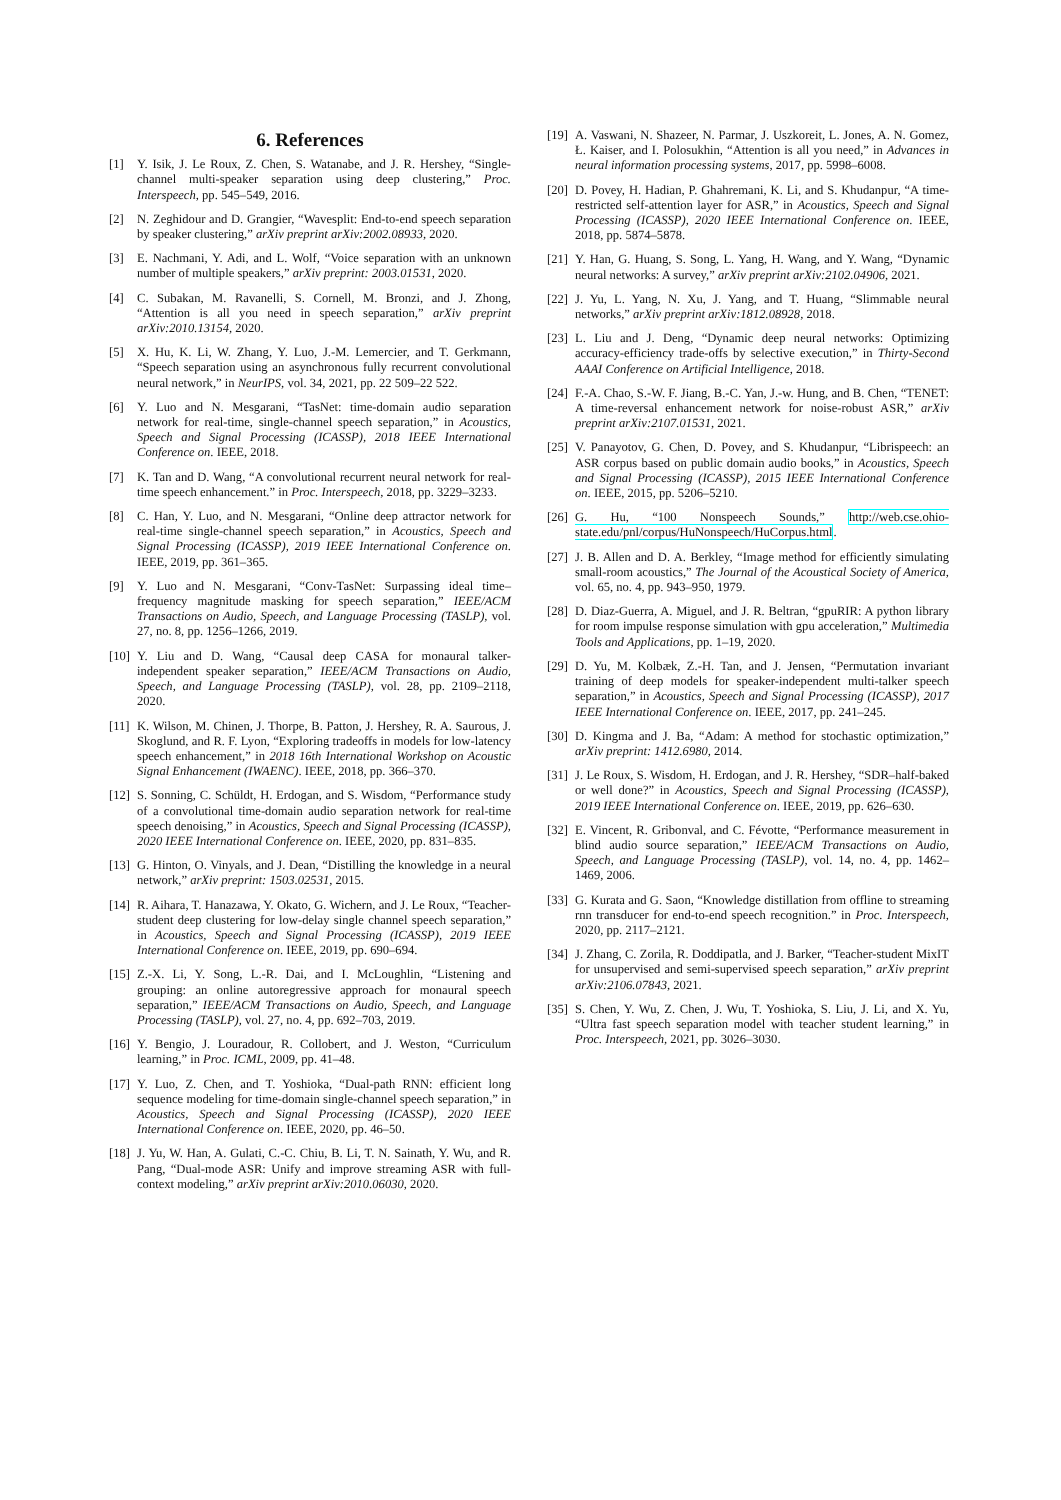6. References
[1] Y. Isik, J. Le Roux, Z. Chen, S. Watanabe, and J. R. Hershey, “Single-channel multi-speaker separation using deep clustering,” Proc. Interspeech, pp. 545–549, 2016.
[2] N. Zeghidour and D. Grangier, “Wavesplit: End-to-end speech separation by speaker clustering,” arXiv preprint arXiv:2002.08933, 2020.
[3] E. Nachmani, Y. Adi, and L. Wolf, “Voice separation with an unknown number of multiple speakers,” arXiv preprint: 2003.01531, 2020.
[4] C. Subakan, M. Ravanelli, S. Cornell, M. Bronzi, and J. Zhong, “Attention is all you need in speech separation,” arXiv preprint arXiv:2010.13154, 2020.
[5] X. Hu, K. Li, W. Zhang, Y. Luo, J.-M. Lemercier, and T. Gerkmann, “Speech separation using an asynchronous fully recurrent convolutional neural network,” in NeurIPS, vol. 34, 2021, pp. 22 509–22 522.
[6] Y. Luo and N. Mesgarani, “TasNet: time-domain audio separation network for real-time, single-channel speech separation,” in Acoustics, Speech and Signal Processing (ICASSP), 2018 IEEE International Conference on. IEEE, 2018.
[7] K. Tan and D. Wang, “A convolutional recurrent neural network for real-time speech enhancement.” in Proc. Interspeech, 2018, pp. 3229–3233.
[8] C. Han, Y. Luo, and N. Mesgarani, “Online deep attractor network for real-time single-channel speech separation,” in Acoustics, Speech and Signal Processing (ICASSP), 2019 IEEE International Conference on. IEEE, 2019, pp. 361–365.
[9] Y. Luo and N. Mesgarani, “Conv-TasNet: Surpassing ideal time–frequency magnitude masking for speech separation,” IEEE/ACM Transactions on Audio, Speech, and Language Processing (TASLP), vol. 27, no. 8, pp. 1256–1266, 2019.
[10] Y. Liu and D. Wang, “Causal deep CASA for monaural talker-independent speaker separation,” IEEE/ACM Transactions on Audio, Speech, and Language Processing (TASLP), vol. 28, pp. 2109–2118, 2020.
[11] K. Wilson, M. Chinen, J. Thorpe, B. Patton, J. Hershey, R. A. Saurous, J. Skoglund, and R. F. Lyon, “Exploring tradeoffs in models for low-latency speech enhancement,” in 2018 16th International Workshop on Acoustic Signal Enhancement (IWAENC). IEEE, 2018, pp. 366–370.
[12] S. Sonning, C. Schüldt, H. Erdogan, and S. Wisdom, “Performance study of a convolutional time-domain audio separation network for real-time speech denoising,” in Acoustics, Speech and Signal Processing (ICASSP), 2020 IEEE International Conference on. IEEE, 2020, pp. 831–835.
[13] G. Hinton, O. Vinyals, and J. Dean, “Distilling the knowledge in a neural network,” arXiv preprint: 1503.02531, 2015.
[14] R. Aihara, T. Hanazawa, Y. Okato, G. Wichern, and J. Le Roux, “Teacher-student deep clustering for low-delay single channel speech separation,” in Acoustics, Speech and Signal Processing (ICASSP), 2019 IEEE International Conference on. IEEE, 2019, pp. 690–694.
[15] Z.-X. Li, Y. Song, L.-R. Dai, and I. McLoughlin, “Listening and grouping: an online autoregressive approach for monaural speech separation,” IEEE/ACM Transactions on Audio, Speech, and Language Processing (TASLP), vol. 27, no. 4, pp. 692–703, 2019.
[16] Y. Bengio, J. Louradour, R. Collobert, and J. Weston, “Curriculum learning,” in Proc. ICML, 2009, pp. 41–48.
[17] Y. Luo, Z. Chen, and T. Yoshioka, “Dual-path RNN: efficient long sequence modeling for time-domain single-channel speech separation,” in Acoustics, Speech and Signal Processing (ICASSP), 2020 IEEE International Conference on. IEEE, 2020, pp. 46–50.
[18] J. Yu, W. Han, A. Gulati, C.-C. Chiu, B. Li, T. N. Sainath, Y. Wu, and R. Pang, “Dual-mode ASR: Unify and improve streaming ASR with full-context modeling,” arXiv preprint arXiv:2010.06030, 2020.
[19] A. Vaswani, N. Shazeer, N. Parmar, J. Uszkoreit, L. Jones, A. N. Gomez, Ł. Kaiser, and I. Polosukhin, “Attention is all you need,” in Advances in neural information processing systems, 2017, pp. 5998–6008.
[20] D. Povey, H. Hadian, P. Ghahremani, K. Li, and S. Khudanpur, “A time-restricted self-attention layer for ASR,” in Acoustics, Speech and Signal Processing (ICASSP), 2020 IEEE International Conference on. IEEE, 2018, pp. 5874–5878.
[21] Y. Han, G. Huang, S. Song, L. Yang, H. Wang, and Y. Wang, “Dynamic neural networks: A survey,” arXiv preprint arXiv:2102.04906, 2021.
[22] J. Yu, L. Yang, N. Xu, J. Yang, and T. Huang, “Slimmable neural networks,” arXiv preprint arXiv:1812.08928, 2018.
[23] L. Liu and J. Deng, “Dynamic deep neural networks: Optimizing accuracy-efficiency trade-offs by selective execution,” in Thirty-Second AAAI Conference on Artificial Intelligence, 2018.
[24] F.-A. Chao, S.-W. F. Jiang, B.-C. Yan, J.-w. Hung, and B. Chen, “TENET: A time-reversal enhancement network for noise-robust ASR,” arXiv preprint arXiv:2107.01531, 2021.
[25] V. Panayotov, G. Chen, D. Povey, and S. Khudanpur, “Librispeech: an ASR corpus based on public domain audio books,” in Acoustics, Speech and Signal Processing (ICASSP), 2015 IEEE International Conference on. IEEE, 2015, pp. 5206–5210.
[26] G. Hu, “100 Nonspeech Sounds,” http://web.cse.ohio-state.edu/pnl/corpus/HuNonspeech/HuCorpus.html.
[27] J. B. Allen and D. A. Berkley, “Image method for efficiently simulating small-room acoustics,” The Journal of the Acoustical Society of America, vol. 65, no. 4, pp. 943–950, 1979.
[28] D. Diaz-Guerra, A. Miguel, and J. R. Beltran, “gpuRIR: A python library for room impulse response simulation with gpu acceleration,” Multimedia Tools and Applications, pp. 1–19, 2020.
[29] D. Yu, M. Kolbæk, Z.-H. Tan, and J. Jensen, “Permutation invariant training of deep models for speaker-independent multi-talker speech separation,” in Acoustics, Speech and Signal Processing (ICASSP), 2017 IEEE International Conference on. IEEE, 2017, pp. 241–245.
[30] D. Kingma and J. Ba, “Adam: A method for stochastic optimization,” arXiv preprint: 1412.6980, 2014.
[31] J. Le Roux, S. Wisdom, H. Erdogan, and J. R. Hershey, “SDR–half-baked or well done?” in Acoustics, Speech and Signal Processing (ICASSP), 2019 IEEE International Conference on. IEEE, 2019, pp. 626–630.
[32] E. Vincent, R. Gribonval, and C. Févotte, “Performance measurement in blind audio source separation,” IEEE/ACM Transactions on Audio, Speech, and Language Processing (TASLP), vol. 14, no. 4, pp. 1462–1469, 2006.
[33] G. Kurata and G. Saon, “Knowledge distillation from offline to streaming rnn transducer for end-to-end speech recognition.” in Proc. Interspeech, 2020, pp. 2117–2121.
[34] J. Zhang, C. Zorila, R. Doddipatla, and J. Barker, “Teacher-student MixIT for unsupervised and semi-supervised speech separation,” arXiv preprint arXiv:2106.07843, 2021.
[35] S. Chen, Y. Wu, Z. Chen, J. Wu, T. Yoshioka, S. Liu, J. Li, and X. Yu, “Ultra fast speech separation model with teacher student learning,” in Proc. Interspeech, 2021, pp. 3026–3030.